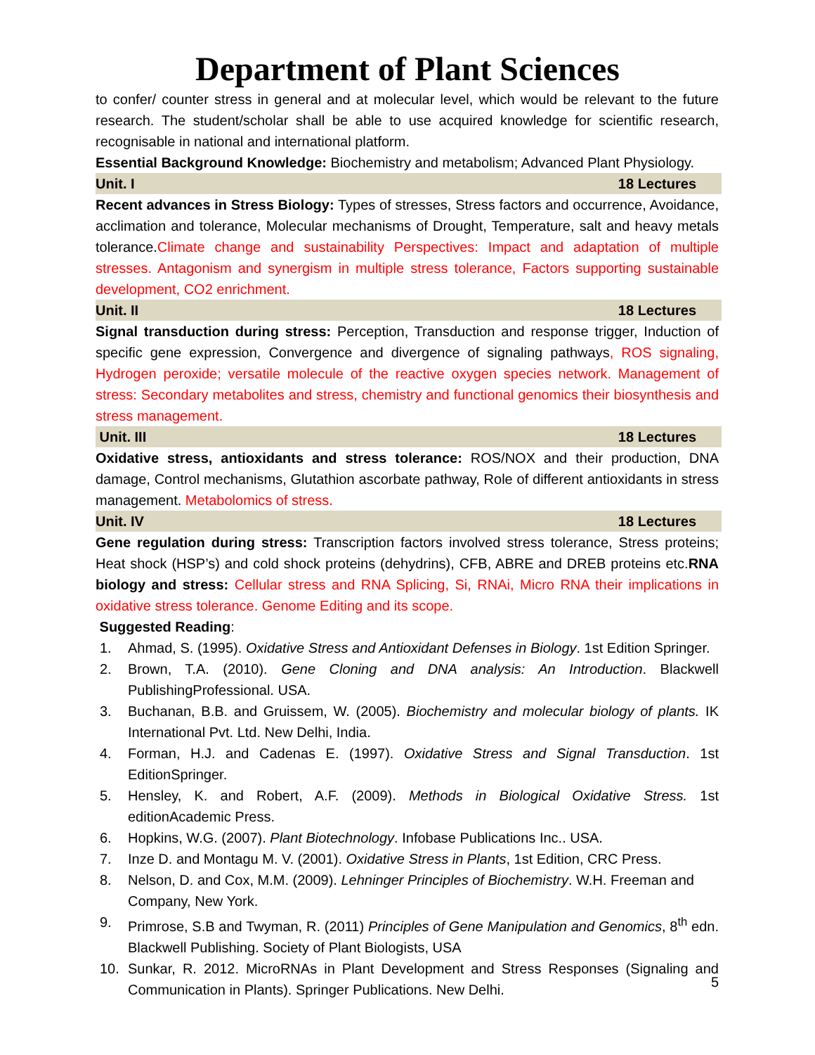Department of Plant Sciences
to confer/ counter stress in general and at molecular level, which would be relevant to the future research. The student/scholar shall be able to use acquired knowledge for scientific research, recognisable in national and international platform.
Essential Background Knowledge: Biochemistry and metabolism; Advanced Plant Physiology.
Unit. I 18 Lectures
Recent advances in Stress Biology: Types of stresses, Stress factors and occurrence, Avoidance, acclimation and tolerance, Molecular mechanisms of Drought, Temperature, salt and heavy metals tolerance.Climate change and sustainability Perspectives: Impact and adaptation of multiple stresses. Antagonism and synergism in multiple stress tolerance, Factors supporting sustainable development, CO2 enrichment.
Unit. II 18 Lectures
Signal transduction during stress: Perception, Transduction and response trigger, Induction of specific gene expression, Convergence and divergence of signaling pathways, ROS signaling, Hydrogen peroxide; versatile molecule of the reactive oxygen species network. Management of stress: Secondary metabolites and stress, chemistry and functional genomics their biosynthesis and stress management.
Unit. III 18 Lectures
Oxidative stress, antioxidants and stress tolerance: ROS/NOX and their production, DNA damage, Control mechanisms, Glutathion ascorbate pathway, Role of different antioxidants in stress management. Metabolomics of stress.
Unit. IV 18 Lectures
Gene regulation during stress: Transcription factors involved stress tolerance, Stress proteins; Heat shock (HSP’s) and cold shock proteins (dehydrins), CFB, ABRE and DREB proteins etc.RNA biology and stress: Cellular stress and RNA Splicing, Si, RNAi, Micro RNA their implications in oxidative stress tolerance. Genome Editing and its scope.
Suggested Reading:
1. Ahmad, S. (1995). Oxidative Stress and Antioxidant Defenses in Biology. 1st Edition Springer.
2. Brown, T.A. (2010). Gene Cloning and DNA analysis: An Introduction. Blackwell PublishingProfessional. USA.
3. Buchanan, B.B. and Gruissem, W. (2005). Biochemistry and molecular biology of plants. IK International Pvt. Ltd. New Delhi, India.
4. Forman, H.J. and Cadenas E. (1997). Oxidative Stress and Signal Transduction. 1st EditionSpringer.
5. Hensley, K. and Robert, A.F. (2009). Methods in Biological Oxidative Stress. 1st editionAcademic Press.
6. Hopkins, W.G. (2007). Plant Biotechnology. Infobase Publications Inc.. USA.
7. Inze D. and Montagu M. V. (2001). Oxidative Stress in Plants, 1st Edition, CRC Press.
8. Nelson, D. and Cox, M.M. (2009). Lehninger Principles of Biochemistry. W.H. Freeman and
Company, New York.
9. Primrose, S.B and Twyman, R. (2011) Principles of Gene Manipulation and Genomics, 8<sup>th</sup> edn. Blackwell Publishing. Society of Plant Biologists, USA
10. Sunkar, R. 2012. MicroRNAs in Plant Development and Stress Responses (Signaling and Communication in Plants). Springer Publications. New Delhi.
5